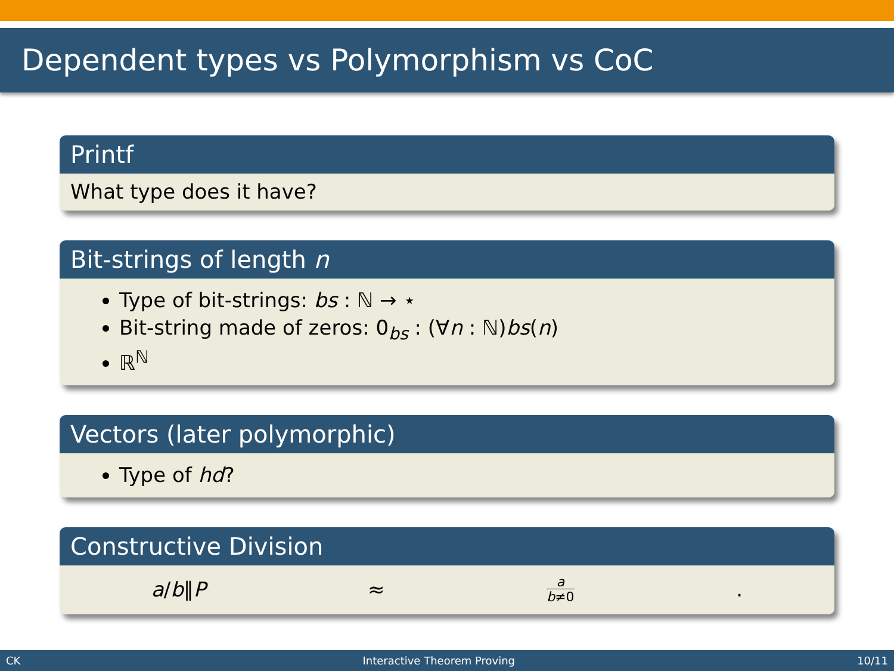Dependent types vs Polymorphism vs CoC
Printf
What type does it have?
Bit-strings of length n
Type of bit-strings: bs : ℕ → ⋆
Bit-string made of zeros: 0<sub>bs</sub> : (∀n : ℕ)bs(n)
ℝ<sup>ℕ</sup>
Vectors (later polymorphic)
Type of hd?
Constructive Division
a/b∥P ≈ a
b≠0.
CK Interactive Theorem Proving 10/11